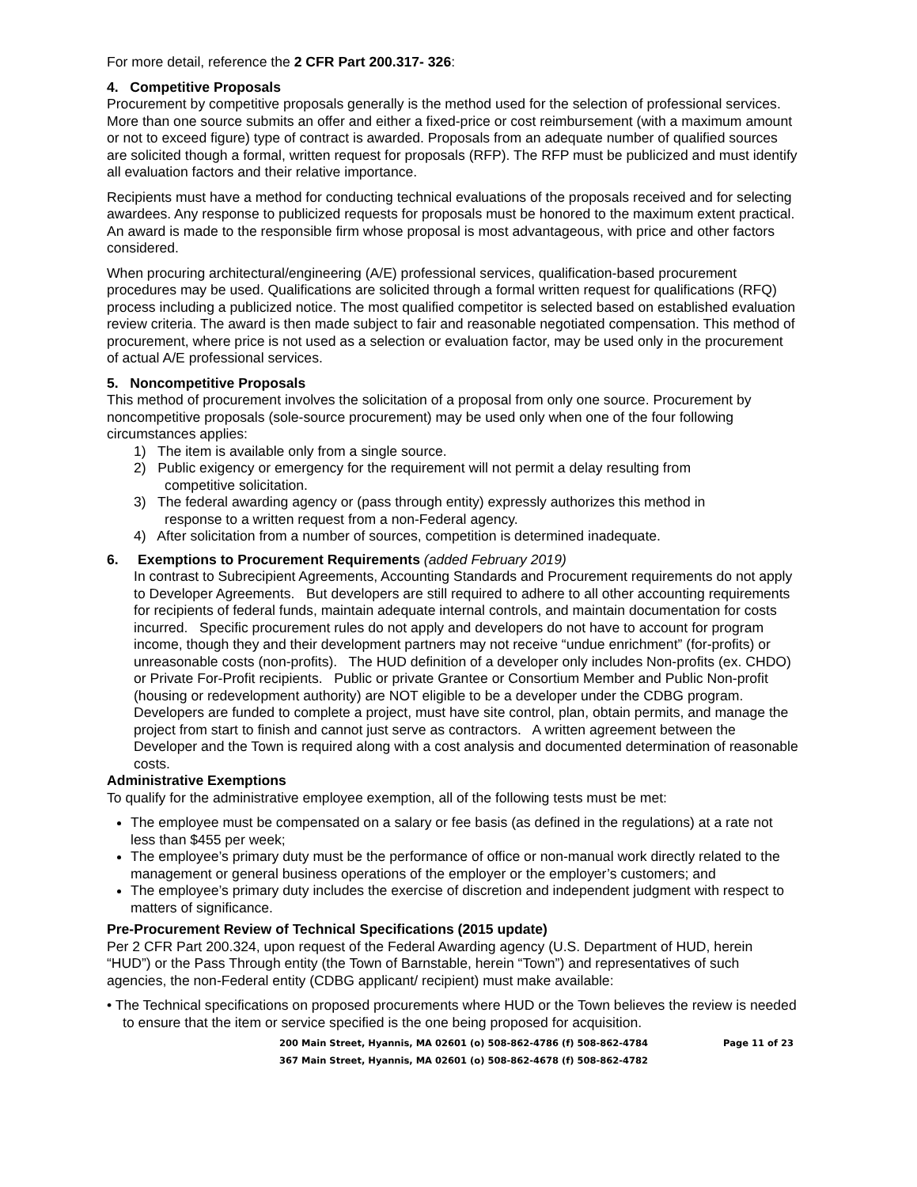For more detail, reference the 2 CFR Part 200.317- 326:
4. Competitive Proposals
Procurement by competitive proposals generally is the method used for the selection of professional services. More than one source submits an offer and either a fixed-price or cost reimbursement (with a maximum amount or not to exceed figure) type of contract is awarded. Proposals from an adequate number of qualified sources are solicited though a formal, written request for proposals (RFP). The RFP must be publicized and must identify all evaluation factors and their relative importance.
Recipients must have a method for conducting technical evaluations of the proposals received and for selecting awardees. Any response to publicized requests for proposals must be honored to the maximum extent practical. An award is made to the responsible firm whose proposal is most advantageous, with price and other factors considered.
When procuring architectural/engineering (A/E) professional services, qualification-based procurement procedures may be used. Qualifications are solicited through a formal written request for qualifications (RFQ) process including a publicized notice. The most qualified competitor is selected based on established evaluation review criteria. The award is then made subject to fair and reasonable negotiated compensation. This method of procurement, where price is not used as a selection or evaluation factor, may be used only in the procurement of actual A/E professional services.
5. Noncompetitive Proposals
This method of procurement involves the solicitation of a proposal from only one source. Procurement by noncompetitive proposals (sole-source procurement) may be used only when one of the four following circumstances applies:
1) The item is available only from a single source.
2) Public exigency or emergency for the requirement will not permit a delay resulting from
competitive solicitation.
3) The federal awarding agency or (pass through entity) expressly authorizes this method in
response to a written request from a non-Federal agency.
4) After solicitation from a number of sources, competition is determined inadequate.
6. Exemptions to Procurement Requirements (added February 2019)
In contrast to Subrecipient Agreements, Accounting Standards and Procurement requirements do not apply to Developer Agreements. But developers are still required to adhere to all other accounting requirements for recipients of federal funds, maintain adequate internal controls, and maintain documentation for costs incurred. Specific procurement rules do not apply and developers do not have to account for program income, though they and their development partners may not receive “undue enrichment” (for-profits) or unreasonable costs (non-profits). The HUD definition of a developer only includes Non-profits (ex. CHDO) or Private For-Profit recipients. Public or private Grantee or Consortium Member and Public Non-profit (housing or redevelopment authority) are NOT eligible to be a developer under the CDBG program. Developers are funded to complete a project, must have site control, plan, obtain permits, and manage the project from start to finish and cannot just serve as contractors. A written agreement between the Developer and the Town is required along with a cost analysis and documented determination of reasonable costs.
Administrative Exemptions
To qualify for the administrative employee exemption, all of the following tests must be met:
The employee must be compensated on a salary or fee basis (as defined in the regulations) at a rate not less than $455 per week;
The employee’s primary duty must be the performance of office or non-manual work directly related to the management or general business operations of the employer or the employer’s customers; and
The employee’s primary duty includes the exercise of discretion and independent judgment with respect to matters of significance.
Pre-Procurement Review of Technical Specifications (2015 update)
Per 2 CFR Part 200.324, upon request of the Federal Awarding agency (U.S. Department of HUD, herein “HUD”) or the Pass Through entity (the Town of Barnstable, herein “Town”) and representatives of such agencies, the non-Federal entity (CDBG applicant/ recipient) must make available:
• The Technical specifications on proposed procurements where HUD or the Town believes the review is needed to ensure that the item or service specified is the one being proposed for acquisition.
200 Main Street, Hyannis, MA 02601 (o) 508-862-4786 (f) 508-862-4784 Page 11 of 23
367 Main Street, Hyannis, MA 02601 (o) 508-862-4678 (f) 508-862-4782